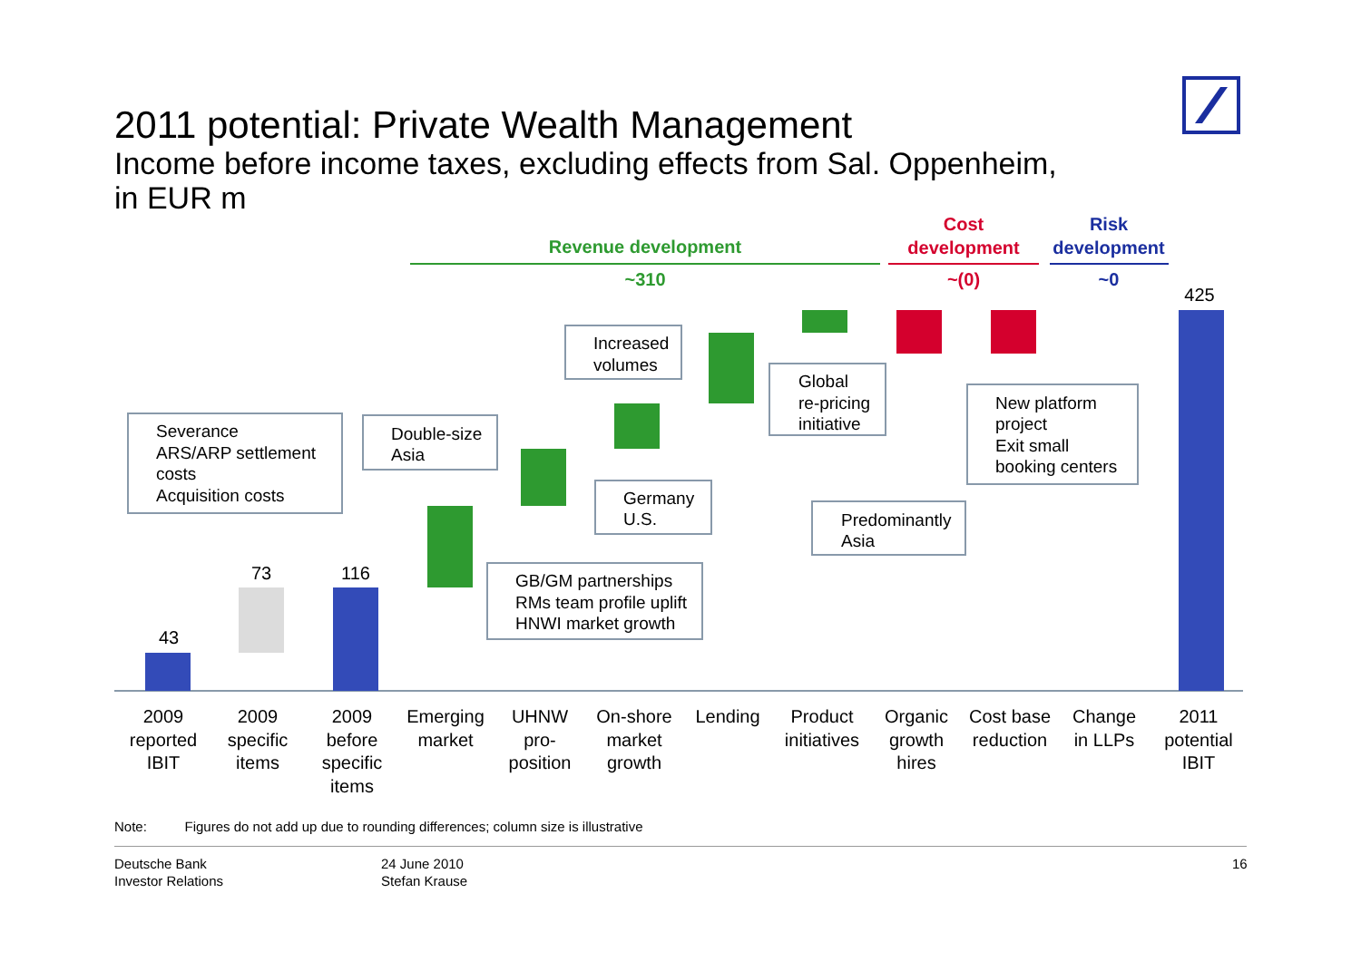2011 potential: Private Wealth Management
Income before income taxes, excluding effects from Sal. Oppenheim,
in EUR m
Revenue development
~310
Cost
development
~(0)
Risk
development
~0
43
73
116
425
Severance
ARS/ARP settlement
costs
Acquisition costs
Double-size
Asia
Increased
volumes
Global
re-pricing
initiative
New platform
project
Exit small
booking centers
Germany
U.S.
Predominantly
Asia
GB/GM partnerships
RMs team profile uplift
HNWI market growth
2009
reported
IBIT
2009
specific
items
2009
before
specific
items
Emerging
market
UHNW
pro-
position
On-shore
market
growth
Lending
Product
initiatives
Organic
growth
hires
Cost base
reduction
Change
in LLPs
2011
potential
IBIT
Note: Figures do not add up due to rounding differences; column size is illustrative
Deutsche Bank
Investor Relations
24 June 2010
Stefan Krause
16